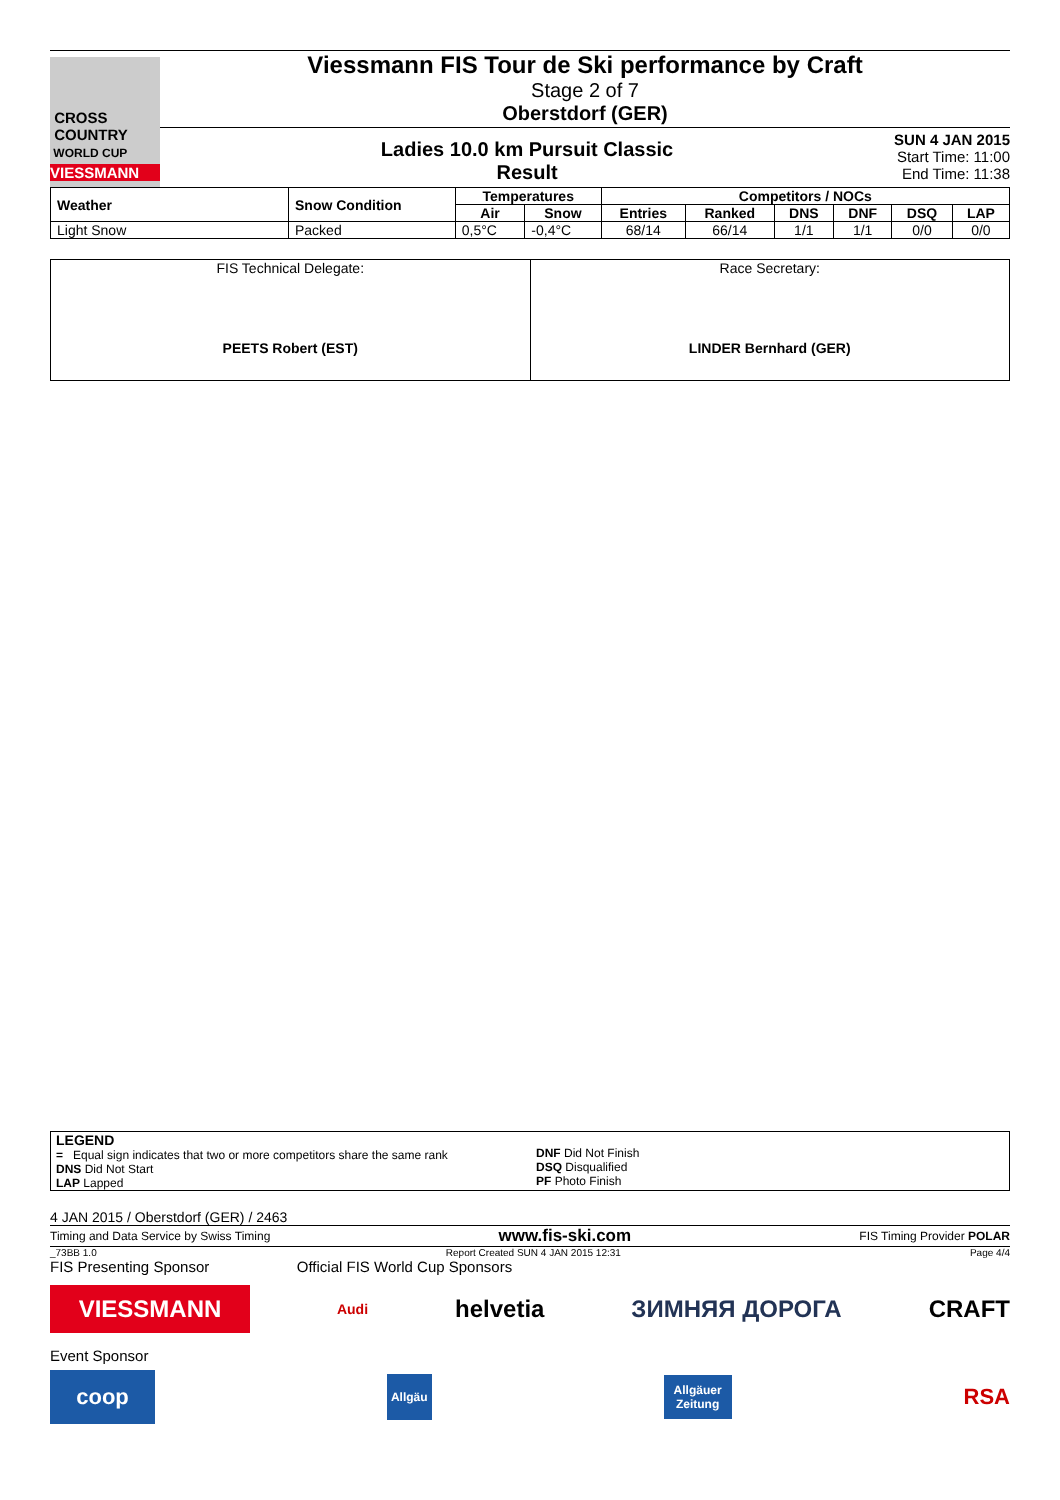CROSS
COUNTRY
WORLD CUP
VIESSMANN
Viessmann FIS Tour de Ski performance by Craft
Stage 2 of 7
Oberstdorf (GER)
Ladies 10.0 km Pursuit Classic
Result
SUN 4 JAN 2015
Start Time: 11:00
End Time: 11:38
| Weather | Snow Condition | Temperatures | | Competitors / NOCs | | | | | |
| --- | --- | --- | --- | --- | --- | --- | --- | --- | --- |
| | | Air | Snow | Entries | Ranked | DNS | DNF | DSQ | LAP |
| Light Snow | Packed | 0,5°C | -0,4°C | 68/14 | 66/14 | 1/1 | 1/1 | 0/0 | 0/0 |
| FIS Technical Delegate: PEETS Robert (EST) | Race Secretary: LINDER Bernhard (GER) |
LEGEND
= Equal sign indicates that two or more competitors share the same rank
DNS Did Not Start
LAP Lapped
DNF Did Not Finish
DSQ Disqualified
PF Photo Finish
4 JAN 2015 / Oberstdorf (GER) / 2463
Timing and Data Service by Swiss Timing www.fis-ski.com FIS Timing Provider POLAR
_73BB 1.0 Report Created SUN 4 JAN 2015 12:31 Page 4/4
FIS Presenting Sponsor Official FIS World Cup Sponsors
VIESSMANN Audi helvetia ЗИМНЯЯ ДОРОГА CRAFT
Event Sponsor
coop Allgäu Allgäuer
Zeitung RSA